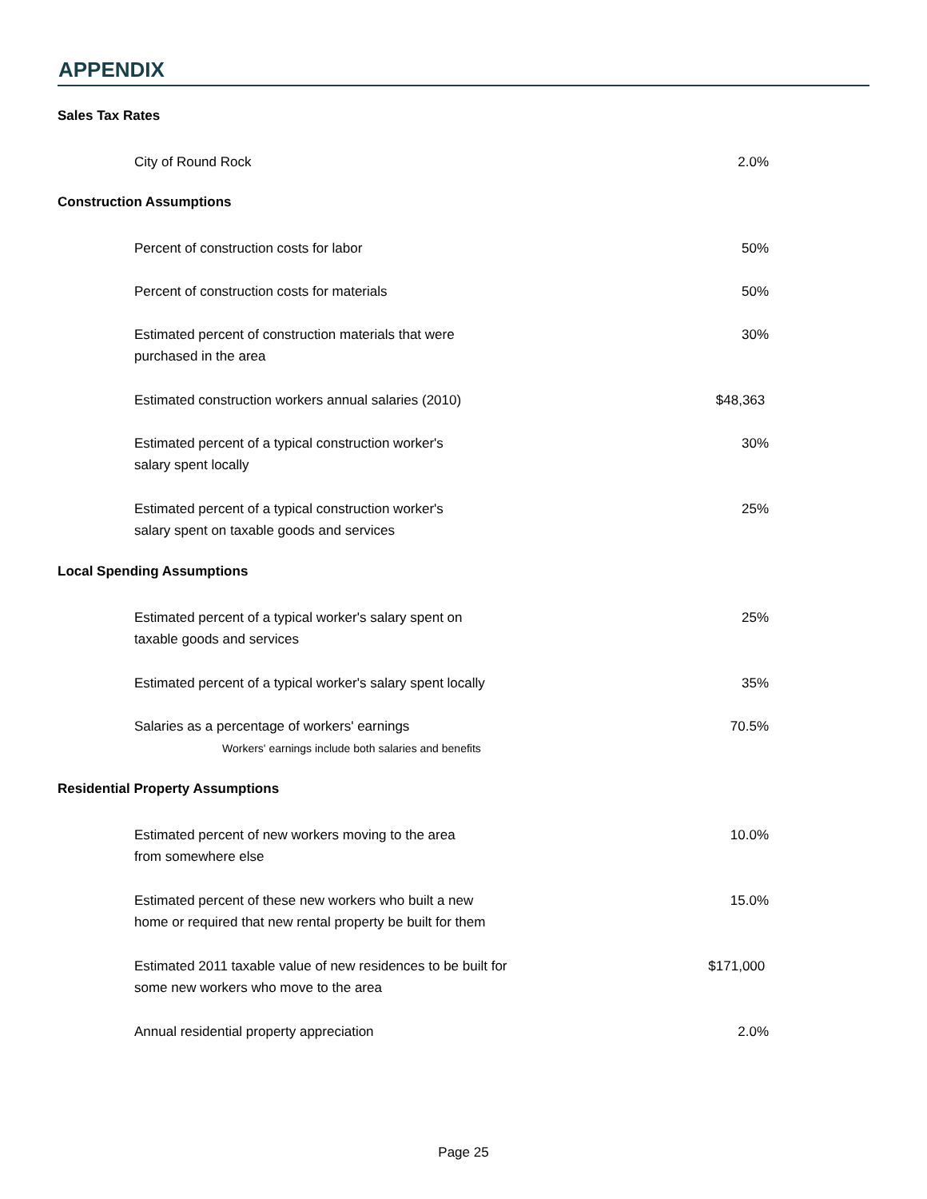APPENDIX
| Sales Tax Rates | |
| --- | --- |
| City of Round Rock | 2.0% |
| Construction Assumptions | |
| Percent of construction costs for labor | 50% |
| Percent of construction costs for materials | 50% |
| Estimated percent of construction materials that were purchased in the area | 30% |
| Estimated construction workers annual salaries (2010) | $48,363 |
| Estimated percent of a typical construction worker's salary spent locally | 30% |
| Estimated percent of a typical construction worker's salary spent on taxable goods and services | 25% |
| Local Spending Assumptions | |
| Estimated percent of a typical worker's salary spent on taxable goods and services | 25% |
| Estimated percent of a typical worker's salary spent locally | 35% |
| Salaries as a percentage of workers' earnings Workers' earnings include both salaries and benefits | 70.5% |
| Residential Property Assumptions | |
| Estimated percent of new workers moving to the area from somewhere else | 10.0% |
| Estimated percent of these new workers who built a new home or required that new rental property be built for them | 15.0% |
| Estimated 2011 taxable value of new residences to be built for some new workers who move to the area | $171,000 |
| Annual residential property appreciation | 2.0% |
Page 25